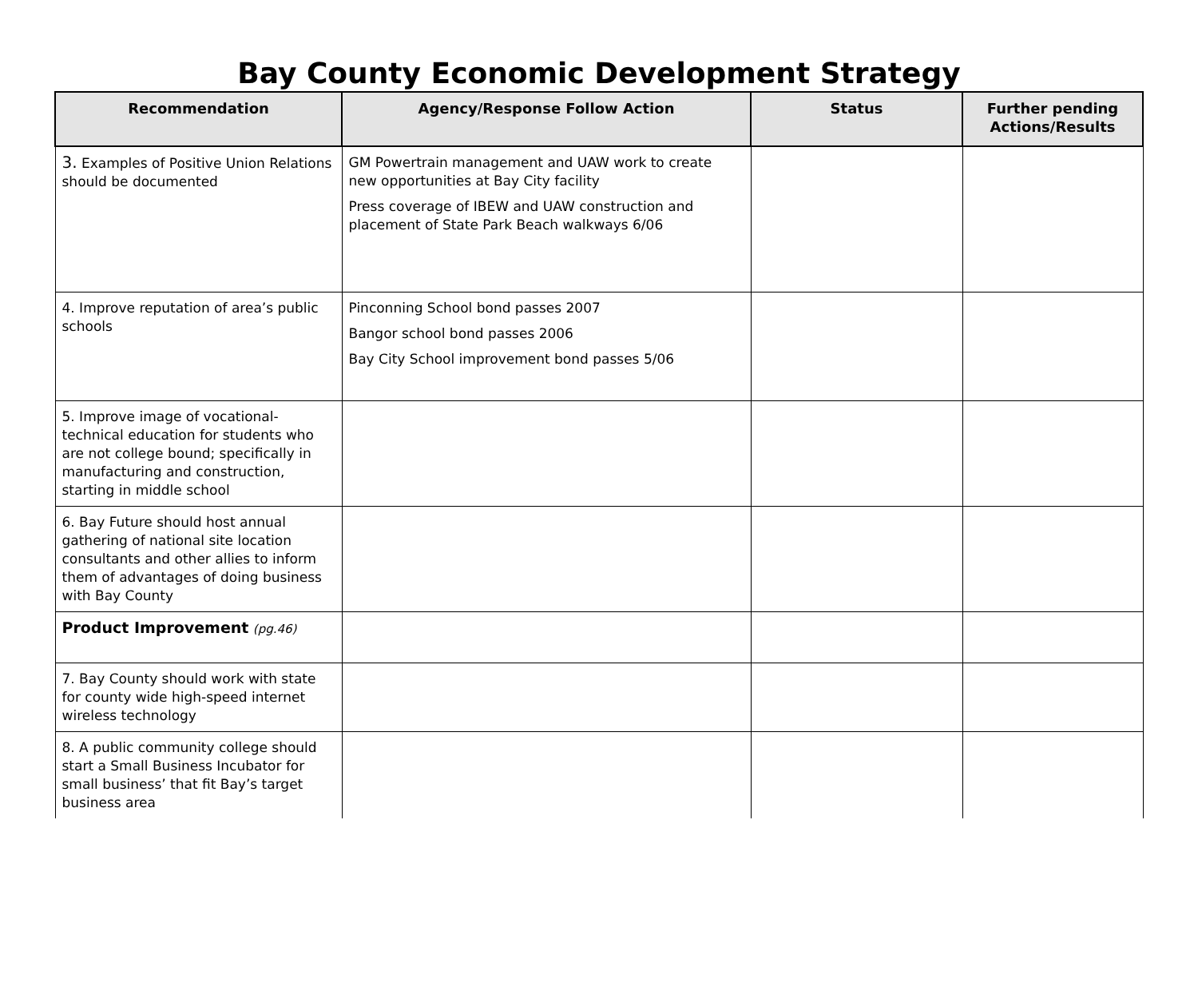Bay County Economic Development Strategy
| Recommendation | Agency/Response Follow Action | Status | Further pending Actions/Results |
| --- | --- | --- | --- |
| 3. Examples of Positive Union Relations should be documented | GM Powertrain management and UAW work to create new opportunities at Bay City facility Press coverage of IBEW and UAW construction and placement of State Park Beach walkways 6/06 | | |
| 4. Improve reputation of area’s public schools | Pinconning School bond passes 2007 Bangor school bond passes 2006 Bay City School improvement bond passes 5/06 | | |
| 5. Improve image of vocational-technical education for students who are not college bound; specifically in manufacturing and construction, starting in middle school | | | |
| 6. Bay Future should host annual gathering of national site location consultants and other allies to inform them of advantages of doing business with Bay County | | | |
| Product Improvement (pg.46) | | | |
| 7. Bay County should work with state for county wide high-speed internet wireless technology | | | |
| 8. A public community college should start a Small Business Incubator for small business’ that fit Bay’s target business area | | | |